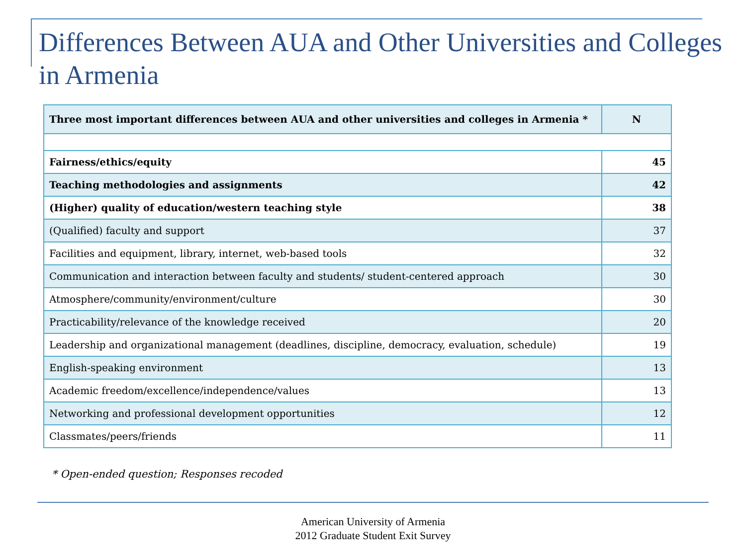Differences Between AUA and Other Universities and Colleges in Armenia
| Three most important differences between AUA and other universities and colleges in Armenia * | N |
| --- | --- |
| Fairness/ethics/equity | 45 |
| Teaching methodologies and assignments | 42 |
| (Higher) quality of education/western teaching style | 38 |
| (Qualified) faculty and support | 37 |
| Facilities and equipment, library, internet, web-based tools | 32 |
| Communication and interaction between faculty and students/ student-centered approach | 30 |
| Atmosphere/community/environment/culture | 30 |
| Practicability/relevance of the knowledge received | 20 |
| Leadership and organizational management (deadlines, discipline, democracy, evaluation, schedule) | 19 |
| English-speaking environment | 13 |
| Academic freedom/excellence/independence/values | 13 |
| Networking and professional development opportunities | 12 |
| Classmates/peers/friends | 11 |
* Open-ended question; Responses recoded
American University of Armenia
2012 Graduate Student Exit Survey